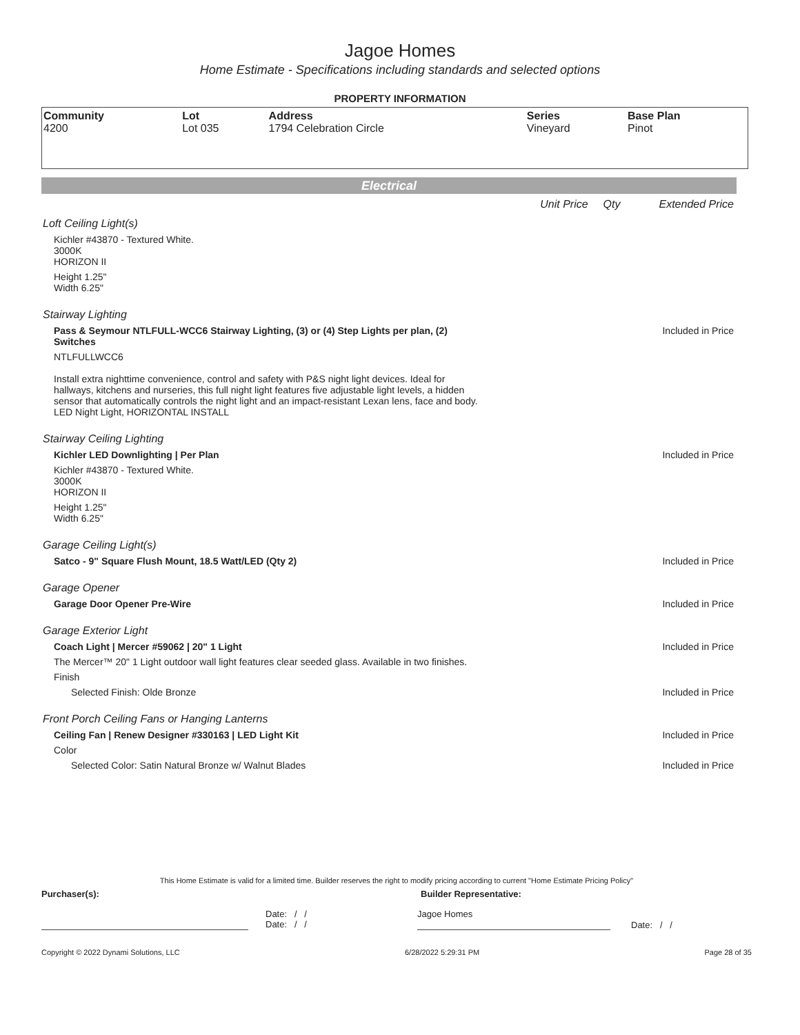Jagoe Homes
Home Estimate - Specifications including standards and selected options
PROPERTY INFORMATION
| Community 4200 | Lot Lot 035 | Address 1794 Celebration Circle | Series Vineyard | Base Plan Pinot |
Electrical
Unit Price Qty Extended Price
Loft Ceiling Light(s)
Kichler #43870 - Textured White.
3000K
HORIZON II
Height 1.25"
Width 6.25"
Stairway Lighting
Pass & Seymour NTLFULL-WCC6 Stairway Lighting, (3) or (4) Step Lights per plan, (2) Switches Included in Price
NTLFULLWCC6
Install extra nighttime convenience, control and safety with P&S night light devices. Ideal for hallways, kitchens and nurseries, this full night light features five adjustable light levels, a hidden sensor that automatically controls the night light and an impact-resistant Lexan lens, face and body. LED Night Light, HORIZONTAL INSTALL
Stairway Ceiling Lighting
Kichler LED Downlighting | Per Plan Included in Price
Kichler #43870 - Textured White.
3000K
HORIZON II
Height 1.25"
Width 6.25"
Garage Ceiling Light(s)
Satco - 9" Square Flush Mount, 18.5 Watt/LED (Qty 2) Included in Price
Garage Opener
Garage Door Opener Pre-Wire Included in Price
Garage Exterior Light
Coach Light | Mercer #59062 | 20" 1 Light Included in Price
The Mercer™ 20" 1 Light outdoor wall light features clear seeded glass. Available in two finishes.
Finish
Selected Finish: Olde Bronze Included in Price
Front Porch Ceiling Fans or Hanging Lanterns
Ceiling Fan | Renew Designer #330163 | LED Light Kit Included in Price
Color
Selected Color: Satin Natural Bronze w/ Walnut Blades Included in Price
This Home Estimate is valid for a limited time. Builder reserves the right to modify pricing according to current "Home Estimate Pricing Policy"
Purchaser(s): Builder Representative:
Date: / /
Date: / / Jagoe Homes Date: / /
Copyright © 2022 Dynami Solutions, LLC 6/28/2022 5:29:31 PM Page 28 of 35